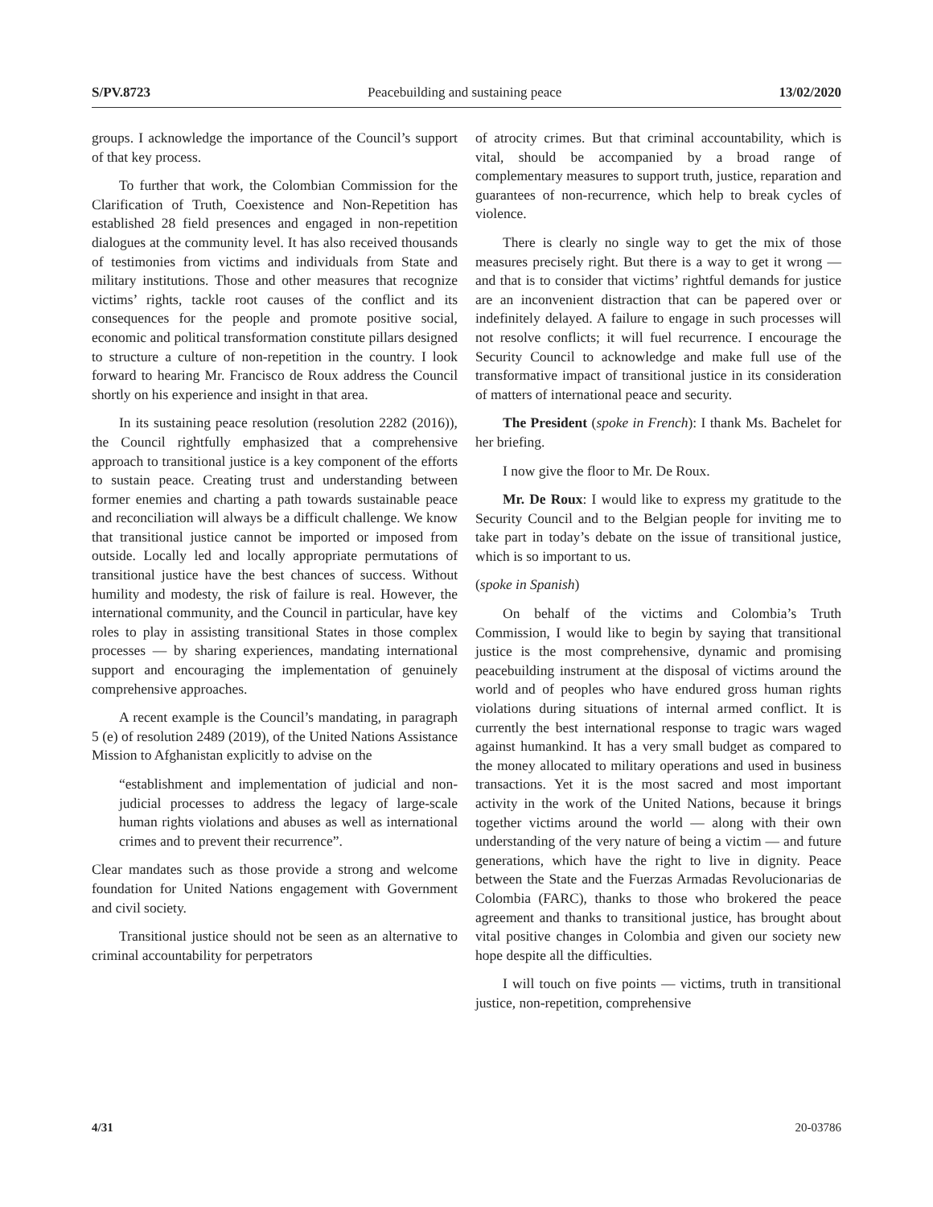S/PV.8723 Peacebuilding and sustaining peace 13/02/2020
groups. I acknowledge the importance of the Council’s support of that key process.
To further that work, the Colombian Commission for the Clarification of Truth, Coexistence and Non-Repetition has established 28 field presences and engaged in non-repetition dialogues at the community level. It has also received thousands of testimonies from victims and individuals from State and military institutions. Those and other measures that recognize victims’ rights, tackle root causes of the conflict and its consequences for the people and promote positive social, economic and political transformation constitute pillars designed to structure a culture of non-repetition in the country. I look forward to hearing Mr. Francisco de Roux address the Council shortly on his experience and insight in that area.
In its sustaining peace resolution (resolution 2282 (2016)), the Council rightfully emphasized that a comprehensive approach to transitional justice is a key component of the efforts to sustain peace. Creating trust and understanding between former enemies and charting a path towards sustainable peace and reconciliation will always be a difficult challenge. We know that transitional justice cannot be imported or imposed from outside. Locally led and locally appropriate permutations of transitional justice have the best chances of success. Without humility and modesty, the risk of failure is real. However, the international community, and the Council in particular, have key roles to play in assisting transitional States in those complex processes — by sharing experiences, mandating international support and encouraging the implementation of genuinely comprehensive approaches.
A recent example is the Council’s mandating, in paragraph 5 (e) of resolution 2489 (2019), of the United Nations Assistance Mission to Afghanistan explicitly to advise on the
“establishment and implementation of judicial and non-judicial processes to address the legacy of large-scale human rights violations and abuses as well as international crimes and to prevent their recurrence”.
Clear mandates such as those provide a strong and welcome foundation for United Nations engagement with Government and civil society.
Transitional justice should not be seen as an alternative to criminal accountability for perpetrators
of atrocity crimes. But that criminal accountability, which is vital, should be accompanied by a broad range of complementary measures to support truth, justice, reparation and guarantees of non-recurrence, which help to break cycles of violence.
There is clearly no single way to get the mix of those measures precisely right. But there is a way to get it wrong — and that is to consider that victims’ rightful demands for justice are an inconvenient distraction that can be papered over or indefinitely delayed. A failure to engage in such processes will not resolve conflicts; it will fuel recurrence. I encourage the Security Council to acknowledge and make full use of the transformative impact of transitional justice in its consideration of matters of international peace and security.
The President (spoke in French): I thank Ms. Bachelet for her briefing.
I now give the floor to Mr. De Roux.
Mr. De Roux: I would like to express my gratitude to the Security Council and to the Belgian people for inviting me to take part in today’s debate on the issue of transitional justice, which is so important to us.
(spoke in Spanish)
On behalf of the victims and Colombia’s Truth Commission, I would like to begin by saying that transitional justice is the most comprehensive, dynamic and promising peacebuilding instrument at the disposal of victims around the world and of peoples who have endured gross human rights violations during situations of internal armed conflict. It is currently the best international response to tragic wars waged against humankind. It has a very small budget as compared to the money allocated to military operations and used in business transactions. Yet it is the most sacred and most important activity in the work of the United Nations, because it brings together victims around the world — along with their own understanding of the very nature of being a victim — and future generations, which have the right to live in dignity. Peace between the State and the Fuerzas Armadas Revolucionarias de Colombia (FARC), thanks to those who brokered the peace agreement and thanks to transitional justice, has brought about vital positive changes in Colombia and given our society new hope despite all the difficulties.
I will touch on five points — victims, truth in transitional justice, non-repetition, comprehensive
4/31 20-03786